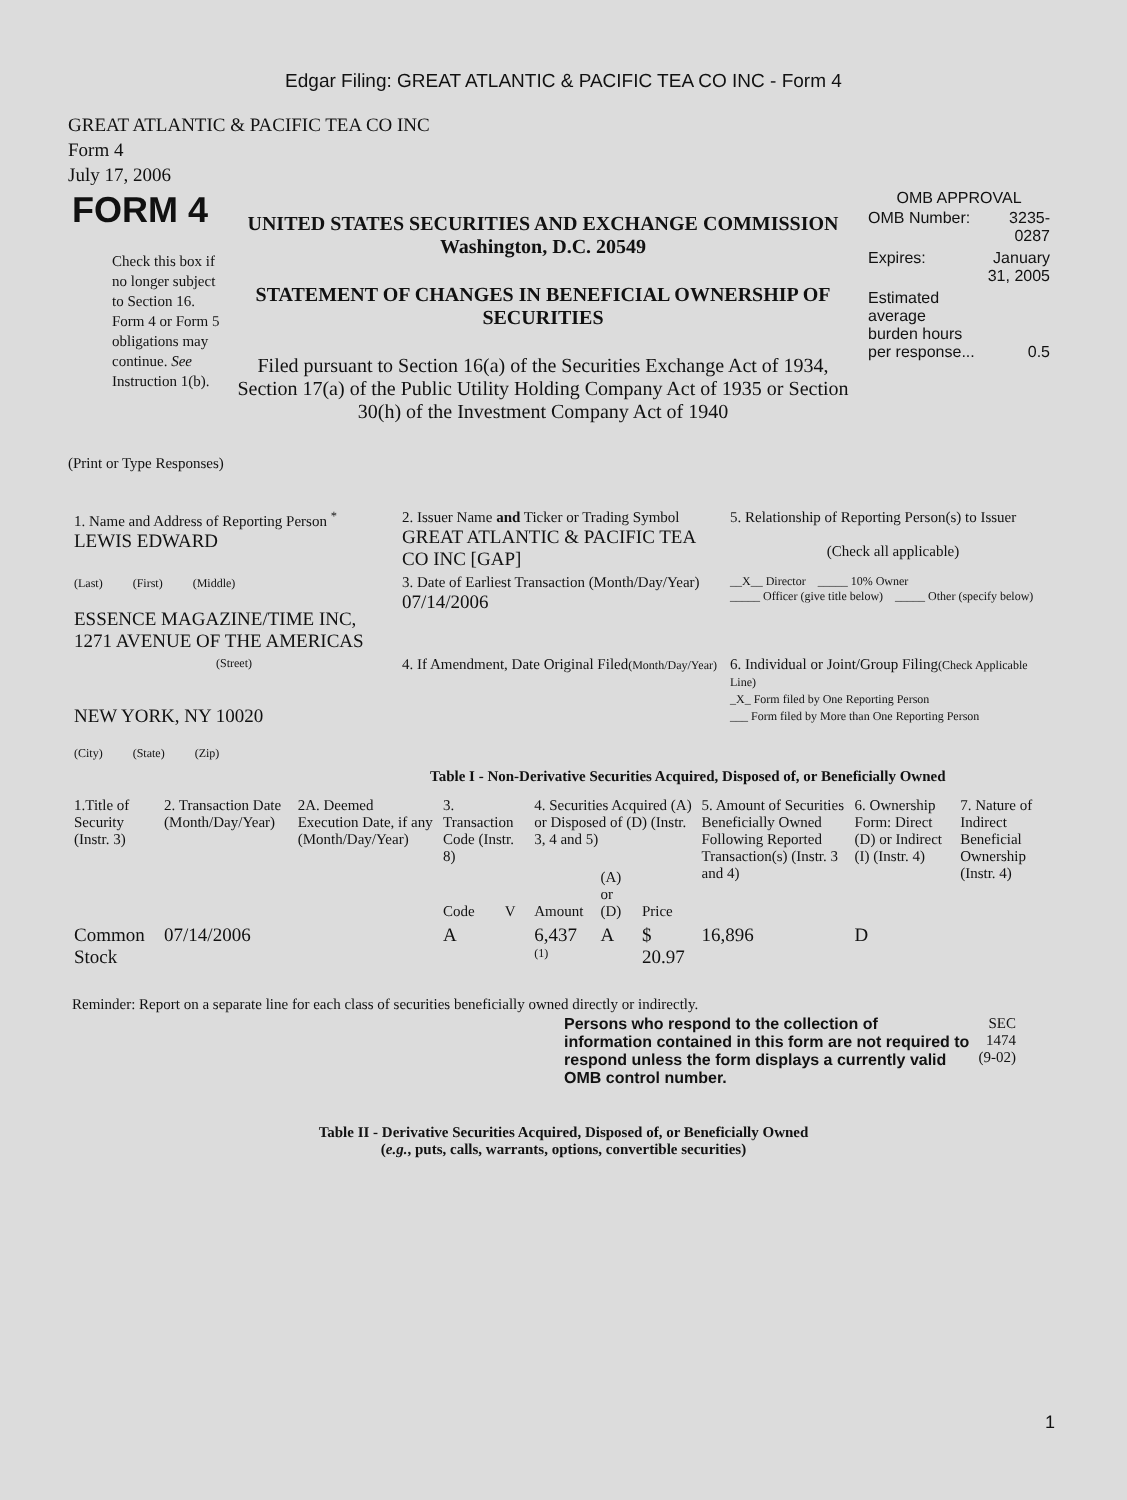Edgar Filing: GREAT ATLANTIC & PACIFIC TEA CO INC - Form 4
GREAT ATLANTIC & PACIFIC TEA CO INC
Form 4
July 17, 2006
| FORM 4 Check this box if no longer subject to Section 16. Form 4 or Form 5 obligations may continue. See Instruction 1(b). | UNITED STATES SECURITIES AND EXCHANGE COMMISSION Washington, D.C. 20549 STATEMENT OF CHANGES IN BENEFICIAL OWNERSHIP OF SECURITIES Filed pursuant to Section 16(a) of the Securities Exchange Act of 1934, Section 17(a) of the Public Utility Holding Company Act of 1935 or Section 30(h) of the Investment Company Act of 1940 | OMB APPROVAL / OMB Number: / 3235-0287 / / Expires: / January 31, 2005 / / Estimated average burden hours per response... / 0.5 / |
(Print or Type Responses)
| 1. Name and Address of Reporting Person <sup>*</sup> LEWIS EDWARD | 2. Issuer Name and Ticker or Trading Symbol GREAT ATLANTIC & PACIFIC TEA CO INC [GAP] | 5. Relationship of Reporting Person(s) to Issuer (Check all applicable) |
| (Last) (First) (Middle) ESSENCE MAGAZINE/TIME INC, 1271 AVENUE OF THE AMERICAS | 3. Date of Earliest Transaction (Month/Day/Year) 07/14/2006 | __X__ Director _____ 10% Owner _____ Officer (give title below) _____ Other (specify below) |
| (Street) NEW YORK, NY 10020 (City) (State) (Zip) | 4. If Amendment, Date Original Filed (Month/Day/Year) | 6. Individual or Joint/Group Filing (Check Applicable Line) _X_ Form filed by One Reporting Person ___ Form filed by More than One Reporting Person |
Table I - Non-Derivative Securities Acquired, Disposed of, or Beneficially Owned
| 1.Title of Security (Instr. 3) | 2. Transaction Date (Month/Day/Year) | 2A. Deemed Execution Date, if any (Month/Day/Year) | 3. Transaction Code (Instr. 8) | | 4. Securities Acquired (A) or Disposed of (D) (Instr. 3, 4 and 5) | | | 5. Amount of Securities Beneficially Owned Following Reported Transaction(s) (Instr. 3 and 4) | 6. Ownership Form: Direct (D) or Indirect (I) (Instr. 4) | 7. Nature of Indirect Beneficial Ownership (Instr. 4) |
| --- | --- | --- | --- | --- | --- | --- | --- | --- | --- | --- |
| | | | Code | V | Amount | (A) or (D) | Price | | | |
| Common Stock | 07/14/2006 | | A | | 6,437 <sup>(1)</sup> | A | $ 20.97 | 16,896 | D | |
Reminder: Report on a separate line for each class of securities beneficially owned directly or indirectly.
| Persons who respond to the collection of information contained in this form are not required to respond unless the form displays a currently valid OMB control number. | SEC 1474 (9-02) |
Table II - Derivative Securities Acquired, Disposed of, or Beneficially Owned
(e.g., puts, calls, warrants, options, convertible securities)
1